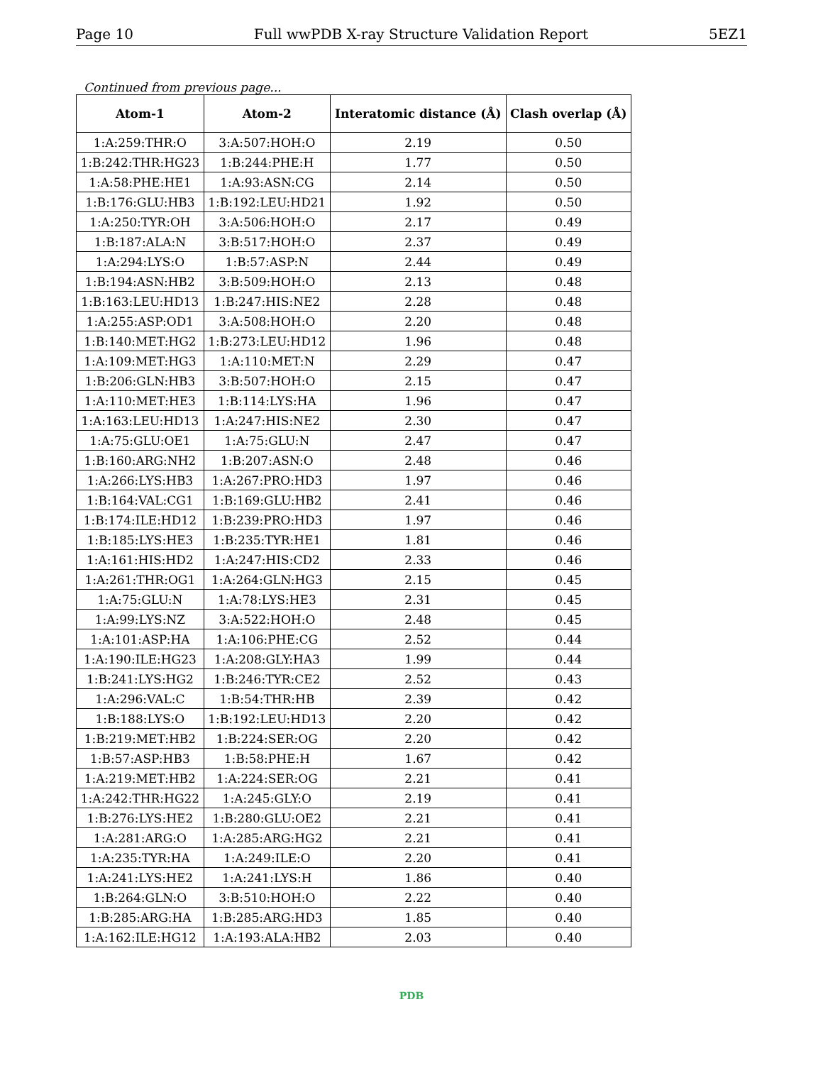Page 10 Full wwPDB X-ray Structure Validation Report 5EZ1
Continued from previous page...
| Atom-1 | Atom-2 | Interatomic distance (Å) | Clash overlap (Å) |
| --- | --- | --- | --- |
| 1:A:259:THR:O | 3:A:507:HOH:O | 2.19 | 0.50 |
| 1:B:242:THR:HG23 | 1:B:244:PHE:H | 1.77 | 0.50 |
| 1:A:58:PHE:HE1 | 1:A:93:ASN:CG | 2.14 | 0.50 |
| 1:B:176:GLU:HB3 | 1:B:192:LEU:HD21 | 1.92 | 0.50 |
| 1:A:250:TYR:OH | 3:A:506:HOH:O | 2.17 | 0.49 |
| 1:B:187:ALA:N | 3:B:517:HOH:O | 2.37 | 0.49 |
| 1:A:294:LYS:O | 1:B:57:ASP:N | 2.44 | 0.49 |
| 1:B:194:ASN:HB2 | 3:B:509:HOH:O | 2.13 | 0.48 |
| 1:B:163:LEU:HD13 | 1:B:247:HIS:NE2 | 2.28 | 0.48 |
| 1:A:255:ASP:OD1 | 3:A:508:HOH:O | 2.20 | 0.48 |
| 1:B:140:MET:HG2 | 1:B:273:LEU:HD12 | 1.96 | 0.48 |
| 1:A:109:MET:HG3 | 1:A:110:MET:N | 2.29 | 0.47 |
| 1:B:206:GLN:HB3 | 3:B:507:HOH:O | 2.15 | 0.47 |
| 1:A:110:MET:HE3 | 1:B:114:LYS:HA | 1.96 | 0.47 |
| 1:A:163:LEU:HD13 | 1:A:247:HIS:NE2 | 2.30 | 0.47 |
| 1:A:75:GLU:OE1 | 1:A:75:GLU:N | 2.47 | 0.47 |
| 1:B:160:ARG:NH2 | 1:B:207:ASN:O | 2.48 | 0.46 |
| 1:A:266:LYS:HB3 | 1:A:267:PRO:HD3 | 1.97 | 0.46 |
| 1:B:164:VAL:CG1 | 1:B:169:GLU:HB2 | 2.41 | 0.46 |
| 1:B:174:ILE:HD12 | 1:B:239:PRO:HD3 | 1.97 | 0.46 |
| 1:B:185:LYS:HE3 | 1:B:235:TYR:HE1 | 1.81 | 0.46 |
| 1:A:161:HIS:HD2 | 1:A:247:HIS:CD2 | 2.33 | 0.46 |
| 1:A:261:THR:OG1 | 1:A:264:GLN:HG3 | 2.15 | 0.45 |
| 1:A:75:GLU:N | 1:A:78:LYS:HE3 | 2.31 | 0.45 |
| 1:A:99:LYS:NZ | 3:A:522:HOH:O | 2.48 | 0.45 |
| 1:A:101:ASP:HA | 1:A:106:PHE:CG | 2.52 | 0.44 |
| 1:A:190:ILE:HG23 | 1:A:208:GLY:HA3 | 1.99 | 0.44 |
| 1:B:241:LYS:HG2 | 1:B:246:TYR:CE2 | 2.52 | 0.43 |
| 1:A:296:VAL:C | 1:B:54:THR:HB | 2.39 | 0.42 |
| 1:B:188:LYS:O | 1:B:192:LEU:HD13 | 2.20 | 0.42 |
| 1:B:219:MET:HB2 | 1:B:224:SER:OG | 2.20 | 0.42 |
| 1:B:57:ASP:HB3 | 1:B:58:PHE:H | 1.67 | 0.42 |
| 1:A:219:MET:HB2 | 1:A:224:SER:OG | 2.21 | 0.41 |
| 1:A:242:THR:HG22 | 1:A:245:GLY:O | 2.19 | 0.41 |
| 1:B:276:LYS:HE2 | 1:B:280:GLU:OE2 | 2.21 | 0.41 |
| 1:A:281:ARG:O | 1:A:285:ARG:HG2 | 2.21 | 0.41 |
| 1:A:235:TYR:HA | 1:A:249:ILE:O | 2.20 | 0.41 |
| 1:A:241:LYS:HE2 | 1:A:241:LYS:H | 1.86 | 0.40 |
| 1:B:264:GLN:O | 3:B:510:HOH:O | 2.22 | 0.40 |
| 1:B:285:ARG:HA | 1:B:285:ARG:HD3 | 1.85 | 0.40 |
| 1:A:162:ILE:HG12 | 1:A:193:ALA:HB2 | 2.03 | 0.40 |
PDB